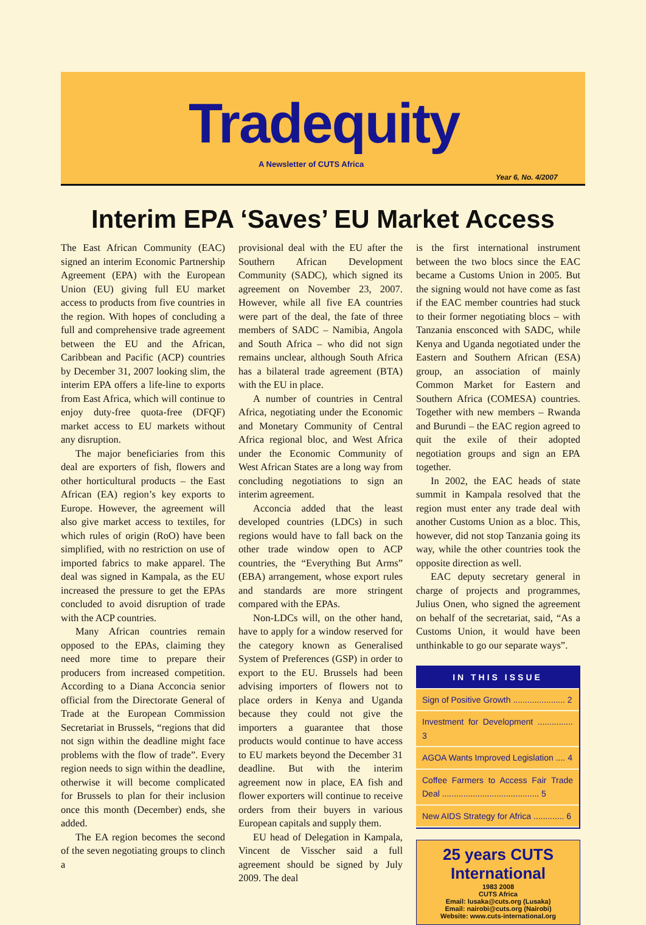Tradequity
A Newsletter of CUTS Africa
Year 6, No. 4/2007
Interim EPA ‘Saves’ EU Market Access
The East African Community (EAC) signed an interim Economic Partnership Agreement (EPA) with the European Union (EU) giving full EU market access to products from five countries in the region. With hopes of concluding a full and comprehensive trade agreement between the EU and the African, Caribbean and Pacific (ACP) countries by December 31, 2007 looking slim, the interim EPA offers a life-line to exports from East Africa, which will continue to enjoy duty-free quota-free (DFQF) market access to EU markets without any disruption.
The major beneficiaries from this deal are exporters of fish, flowers and other horticultural products – the East African (EA) region’s key exports to Europe. However, the agreement will also give market access to textiles, for which rules of origin (RoO) have been simplified, with no restriction on use of imported fabrics to make apparel. The deal was signed in Kampala, as the EU increased the pressure to get the EPAs concluded to avoid disruption of trade with the ACP countries.
Many African countries remain opposed to the EPAs, claiming they need more time to prepare their producers from increased competition. According to a Diana Acconcia senior official from the Directorate General of Trade at the European Commission Secretariat in Brussels, “regions that did not sign within the deadline might face problems with the flow of trade”. Every region needs to sign within the deadline, otherwise it will become complicated for Brussels to plan for their inclusion once this month (December) ends, she added.
The EA region becomes the second of the seven negotiating groups to clinch a
provisional deal with the EU after the Southern African Development Community (SADC), which signed its agreement on November 23, 2007. However, while all five EA countries were part of the deal, the fate of three members of SADC – Namibia, Angola and South Africa – who did not sign remains unclear, although South Africa has a bilateral trade agreement (BTA) with the EU in place.
A number of countries in Central Africa, negotiating under the Economic and Monetary Community of Central Africa regional bloc, and West Africa under the Economic Community of West African States are a long way from concluding negotiations to sign an interim agreement.
Acconcia added that the least developed countries (LDCs) in such regions would have to fall back on the other trade window open to ACP countries, the “Everything But Arms” (EBA) arrangement, whose export rules and standards are more stringent compared with the EPAs.
Non-LDCs will, on the other hand, have to apply for a window reserved for the category known as Generalised System of Preferences (GSP) in order to export to the EU. Brussels had been advising importers of flowers not to place orders in Kenya and Uganda because they could not give the importers a guarantee that those products would continue to have access to EU markets beyond the December 31 deadline. But with the interim agreement now in place, EA fish and flower exporters will continue to receive orders from their buyers in various European capitals and supply them.
EU head of Delegation in Kampala, Vincent de Visscher said a full agreement should be signed by July 2009. The deal
is the first international instrument between the two blocs since the EAC became a Customs Union in 2005. But the signing would not have come as fast if the EAC member countries had stuck to their former negotiating blocs – with Tanzania ensconced with SADC, while Kenya and Uganda negotiated under the Eastern and Southern African (ESA) group, an association of mainly Common Market for Eastern and Southern Africa (COMESA) countries. Together with new members – Rwanda and Burundi – the EAC region agreed to quit the exile of their adopted negotiation groups and sign an EPA together.
In 2002, the EAC heads of state summit in Kampala resolved that the region must enter any trade deal with another Customs Union as a bloc. This, however, did not stop Tanzania going its way, while the other countries took the opposite direction as well.
EAC deputy secretary general in charge of projects and programmes, Julius Onen, who signed the agreement on behalf of the secretariat, said, “As a Customs Union, it would have been unthinkable to go our separate ways”.
IN THIS ISSUE
Sign of Positive Growth ...................... 2
Investment for Development ............... 3
AGOA Wants Improved Legislation .... 4
Coffee Farmers to Access Fair Trade Deal ......................................... 5
New AIDS Strategy for Africa ............. 6
25 years CUTS International
1983 2008
CUTS Africa
Email: lusaka@cuts.org (Lusaka)
Email: nairobi@cuts.org (Nairobi)
Website: www.cuts-international.org